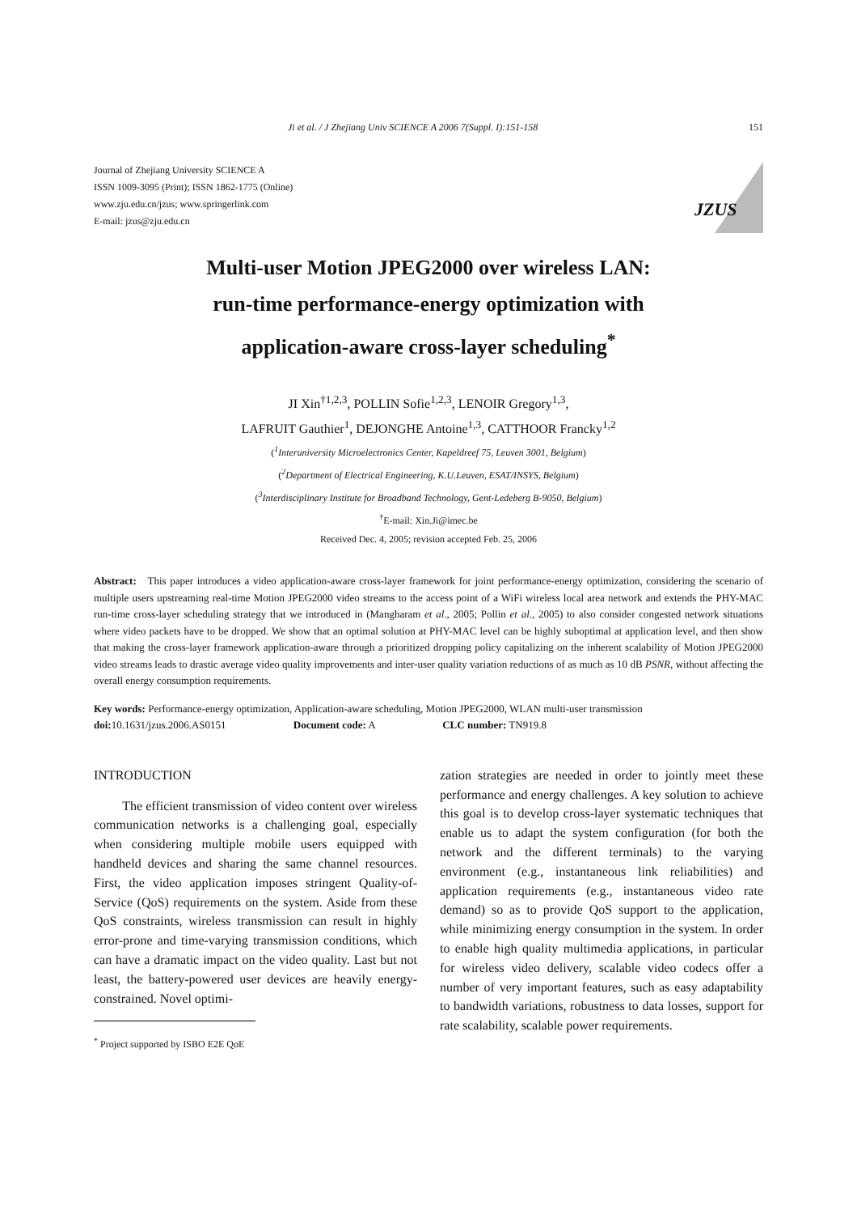Ji et al. / J Zhejiang Univ SCIENCE A 2006 7(Suppl. I):151-158 151
Journal of Zhejiang University SCIENCE A
ISSN 1009-3095 (Print); ISSN 1862-1775 (Online)
www.zju.edu.cn/jzus; www.springerlink.com
E-mail: jzus@zju.edu.cn
JZUS
Multi-user Motion JPEG2000 over wireless LAN:
run-time performance-energy optimization with
application-aware cross-layer scheduling<sup>*</sup>
JI Xin<sup>†1,2,3</sup>, POLLIN Sofie<sup>1,2,3</sup>, LENOIR Gregory<sup>1,3</sup>,
LAFRUIT Gauthier<sup>1</sup>, DEJONGHE Antoine<sup>1,3</sup>, CATTHOOR Francky<sup>1,2</sup>
(<sup>1</sup>Interuniversity Microelectronics Center, Kapeldreef 75, Leuven 3001, Belgium)
(<sup>2</sup>Department of Electrical Engineering, K.U.Leuven, ESAT/INSYS, Belgium)
(<sup>3</sup>Interdisciplinary Institute for Broadband Technology, Gent-Ledeberg B-9050, Belgium)
<sup>†</sup> E-mail: Xin.Ji@imec.be
Received Dec. 4, 2005; revision accepted Feb. 25, 2006
Abstract: This paper introduces a video application-aware cross-layer framework for joint performance-energy optimization, considering the scenario of multiple users upstreaming real-time Motion JPEG2000 video streams to the access point of a WiFi wireless local area network and extends the PHY-MAC run-time cross-layer scheduling strategy that we introduced in (Mangharam et al., 2005; Pollin et al., 2005) to also consider congested network situations where video packets have to be dropped. We show that an optimal solution at PHY-MAC level can be highly suboptimal at application level, and then show that making the cross-layer framework application-aware through a prioritized dropping policy capitalizing on the inherent scalability of Motion JPEG2000 video streams leads to drastic average video quality improvements and inter-user quality variation reductions of as much as 10 dB PSNR, without affecting the overall energy consumption requirements.
Key words: Performance-energy optimization, Application-aware scheduling, Motion JPEG2000, WLAN multi-user transmission
doi: 10.1631/jzus.2006.AS0151 Document code: A CLC number: TN919.8
INTRODUCTION
The efficient transmission of video content over wireless communication networks is a challenging goal, especially when considering multiple mobile users equipped with handheld devices and sharing the same channel resources. First, the video application imposes stringent Quality-of-Service (QoS) requirements on the system. Aside from these QoS constraints, wireless transmission can result in highly error-prone and time-varying transmission conditions, which can have a dramatic impact on the video quality. Last but not least, the battery-powered user devices are heavily energy-constrained. Novel optimi-
<sup>*</sup> Project supported by ISBO E2E QoE
zation strategies are needed in order to jointly meet these performance and energy challenges. A key solution to achieve this goal is to develop cross-layer systematic techniques that enable us to adapt the system configuration (for both the network and the different terminals) to the varying environment (e.g., instantaneous link reliabilities) and application requirements (e.g., instantaneous video rate demand) so as to provide QoS support to the application, while minimizing energy consumption in the system. In order to enable high quality multimedia applications, in particular for wireless video delivery, scalable video codecs offer a number of very important features, such as easy adaptability to bandwidth variations, robustness to data losses, support for rate scalability, scalable power requirements.